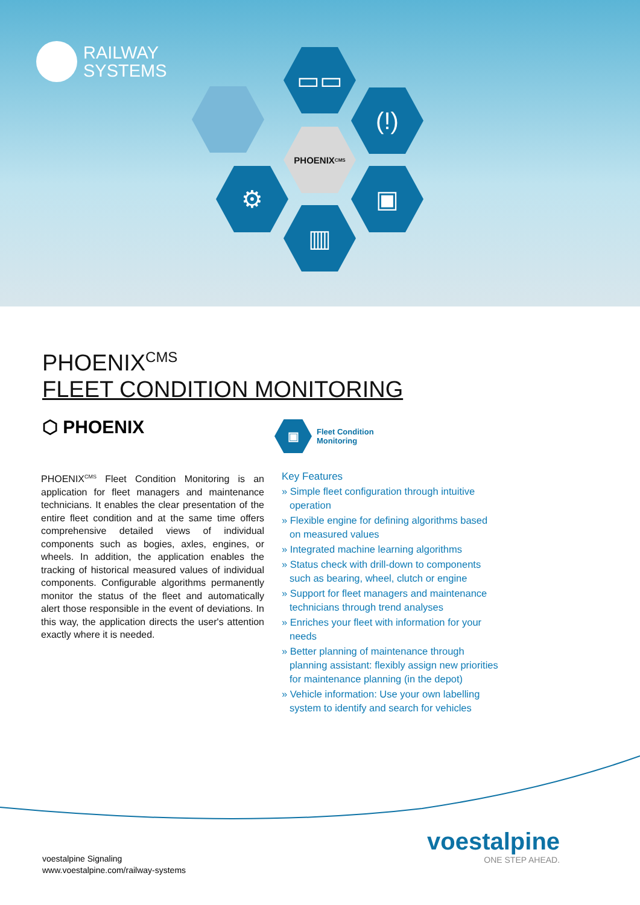RAILWAY
SYSTEMS
▭▭
(!)
PHOENIX<sup>CMS</sup>
⚙ ▣
▥
PHOENIX<sup>CMS</sup>
FLEET CONDITION MONITORING
⬡ PHOENIX
▣
Fleet Condition
Monitoring
PHOENIX<sup>CMS</sup> Fleet Condition Monitoring is an application for fleet managers and maintenance technicians. It enables the clear presentation of the entire fleet condition and at the same time offers comprehensive detailed views of individual components such as bogies, axles, engines, or wheels. In addition, the application enables the tracking of historical measured values of individual components. Configurable algorithms permanently monitor the status of the fleet and automatically alert those responsible in the event of deviations. In this way, the application directs the user's attention exactly where it is needed.
Key Features
» Simple fleet configuration through intuitive operation
» Flexible engine for defining algorithms based on measured values
» Integrated machine learning algorithms
» Status check with drill-down to components such as bearing, wheel, clutch or engine
» Support for fleet managers and maintenance technicians through trend analyses
» Enriches your fleet with information for your needs
» Better planning of maintenance through planning assistant: flexibly assign new priorities for maintenance planning (in the depot)
» Vehicle information: Use your own labelling system to identify and search for vehicles
voestalpine Signaling
www.voestalpine.com/railway-systems
voestalpine
ONE STEP AHEAD.